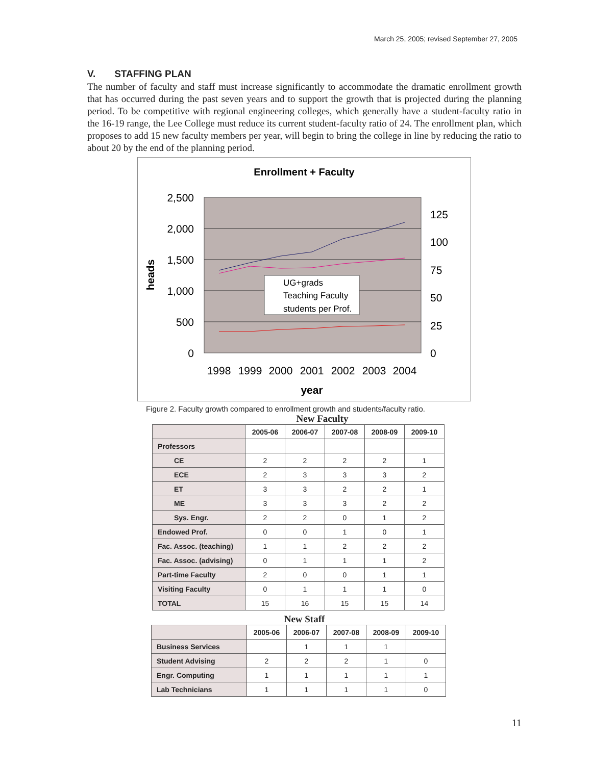March 25, 2005; revised September 27, 2005
V. STAFFING PLAN
The number of faculty and staff must increase significantly to accommodate the dramatic enrollment growth that has occurred during the past seven years and to support the growth that is projected during the planning period. To be competitive with regional engineering colleges, which generally have a student-faculty ratio in the 16-19 range, the Lee College must reduce its current student-faculty ratio of 24. The enrollment plan, which proposes to add 15 new faculty members per year, will begin to bring the college in line by reducing the ratio to about 20 by the end of the planning period.
Enrollment + Faculty
2,500
2,000
1,500
1,000
500
0
125
100
75
50
25
0
heads
1998
1999
2000
2001
2002
2003
2004
year
UG+grads
Teaching Faculty
students per Prof.
Figure 2. Faculty growth compared to enrollment growth and students/faculty ratio.
New Faculty
| | 2005-06 | 2006-07 | 2007-08 | 2008-09 | 2009-10 |
| Professors | | | | | |
| CE | 2 | 2 | 2 | 2 | 1 |
| ECE | 2 | 3 | 3 | 3 | 2 |
| ET | 3 | 3 | 2 | 2 | 1 |
| ME | 3 | 3 | 3 | 2 | 2 |
| Sys. Engr. | 2 | 2 | 0 | 1 | 2 |
| Endowed Prof. | 0 | 0 | 1 | 0 | 1 |
| Fac. Assoc. (teaching) | 1 | 1 | 2 | 2 | 2 |
| Fac. Assoc. (advising) | 0 | 1 | 1 | 1 | 2 |
| Part-time Faculty | 2 | 0 | 0 | 1 | 1 |
| Visiting Faculty | 0 | 1 | 1 | 1 | 0 |
| TOTAL | 15 | 16 | 15 | 15 | 14 |
New Staff
| | 2005-06 | 2006-07 | 2007-08 | 2008-09 | 2009-10 |
| Business Services | | 1 | 1 | 1 | |
| Student Advising | 2 | 2 | 2 | 1 | 0 |
| Engr. Computing | 1 | 1 | 1 | 1 | 1 |
| Lab Technicians | 1 | 1 | 1 | 1 | 0 |
11